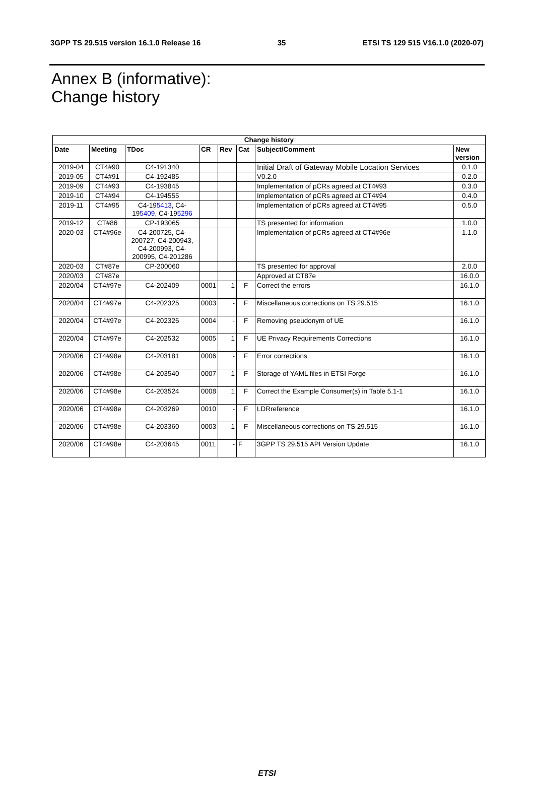3GPP TS 29.515 version 16.1.0 Release 16 35 ETSI TS 129 515 V16.1.0 (2020-07)
Annex B (informative):
Change history
| Change history | | | | | | | |
| --- | --- | --- | --- | --- | --- | --- | --- |
| Date | Meeting | TDoc | CR | Rev | Cat | Subject/Comment | New version |
| 2019-04 | CT4#90 | C4-191340 | | | | Initial Draft of Gateway Mobile Location Services | 0.1.0 |
| 2019-05 | CT4#91 | C4-192485 | | | | V0.2.0 | 0.2.0 |
| 2019-09 | CT4#93 | C4-193845 | | | | Implementation of pCRs agreed at CT4#93 | 0.3.0 |
| 2019-10 | CT4#94 | C4-194555 | | | | Implementation of pCRs agreed at CT4#94 | 0.4.0 |
| 2019-11 | CT4#95 | C4-19 5413 , C4-19 5409 , C4-19 5296 | | | | Implementation of pCRs agreed at CT4#95 | 0.5.0 |
| 2019-12 | CT#86 | CP-193065 | | | | TS presented for information | 1.0.0 |
| 2020-03 | CT4#96e | C4-200725, C4-200727, C4-200943, C4-200993, C4-200995, C4-201286 | | | | Implementation of pCRs agreed at CT4#96e | 1.1.0 |
| 2020-03 | CT#87e | CP-200060 | | | | TS presented for approval | 2.0.0 |
| 2020/03 | CT#87e | | | | | Approved at CT87e | 16.0.0 |
| 2020/04 | CT4#97e | C4-202409 | 0001 | 1 | F | Correct the errors | 16.1.0 |
| 2020/04 | CT4#97e | C4-202325 | 0003 | - | F | Miscellaneous corrections on TS 29.515 | 16.1.0 |
| 2020/04 | CT4#97e | C4-202326 | 0004 | - | F | Removing pseudonym of UE | 16.1.0 |
| 2020/04 | CT4#97e | C4-202532 | 0005 | 1 | F | UE Privacy Requirements Corrections | 16.1.0 |
| 2020/06 | CT4#98e | C4-203181 | 0006 | - | F | Error corrections | 16.1.0 |
| 2020/06 | CT4#98e | C4-203540 | 0007 | 1 | F | Storage of YAML files in ETSI Forge | 16.1.0 |
| 2020/06 | CT4#98e | C4-203524 | 0008 | 1 | F | Correct the Example Consumer(s) in Table 5.1-1 | 16.1.0 |
| 2020/06 | CT4#98e | C4-203269 | 0010 | - | F | LDRreference | 16.1.0 |
| 2020/06 | CT4#98e | C4-203360 | 0003 | 1 | F | Miscellaneous corrections on TS 29.515 | 16.1.0 |
| 2020/06 | CT4#98e | C4-203645 | 0011 | - | F | 3GPP TS 29.515 API Version Update | 16.1.0 |
ETSI